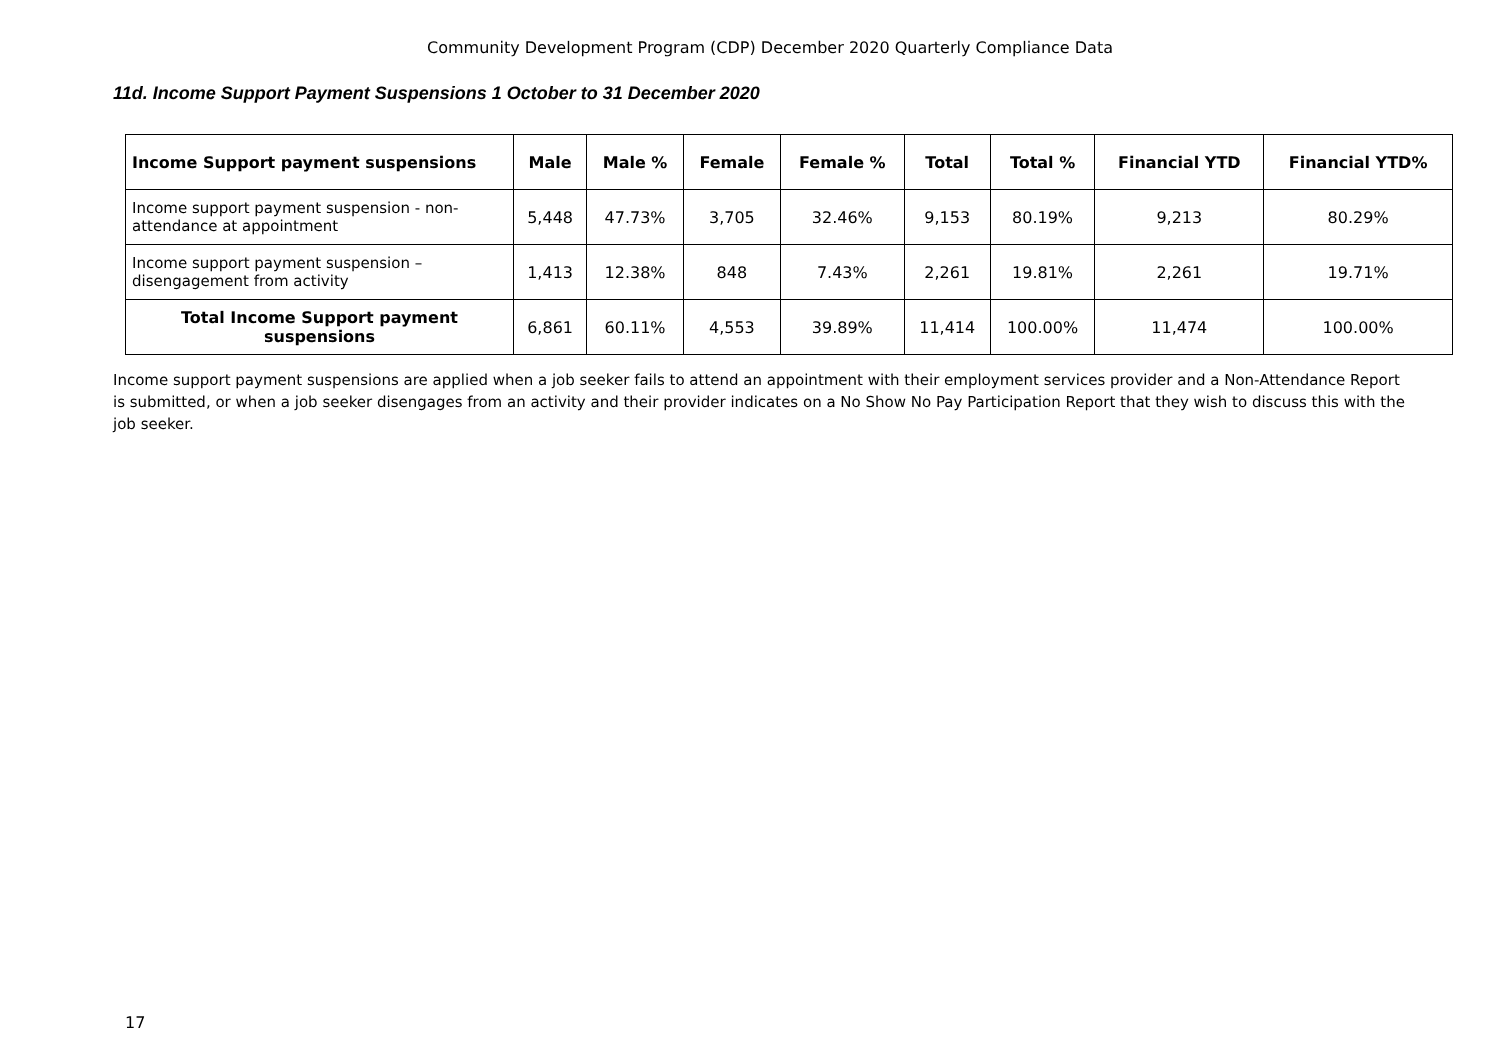Community Development Program (CDP) December 2020 Quarterly Compliance Data
11d. Income Support Payment Suspensions 1 October to 31 December 2020
| Income Support payment suspensions | Male | Male % | Female | Female % | Total | Total % | Financial YTD | Financial YTD% |
| --- | --- | --- | --- | --- | --- | --- | --- | --- |
| Income support payment suspension - non-attendance at appointment | 5,448 | 47.73% | 3,705 | 32.46% | 9,153 | 80.19% | 9,213 | 80.29% |
| Income support payment suspension – disengagement from activity | 1,413 | 12.38% | 848 | 7.43% | 2,261 | 19.81% | 2,261 | 19.71% |
| Total Income Support payment suspensions | 6,861 | 60.11% | 4,553 | 39.89% | 11,414 | 100.00% | 11,474 | 100.00% |
Income support payment suspensions are applied when a job seeker fails to attend an appointment with their employment services provider and a Non-Attendance Report is submitted, or when a job seeker disengages from an activity and their provider indicates on a No Show No Pay Participation Report that they wish to discuss this with the job seeker.
17